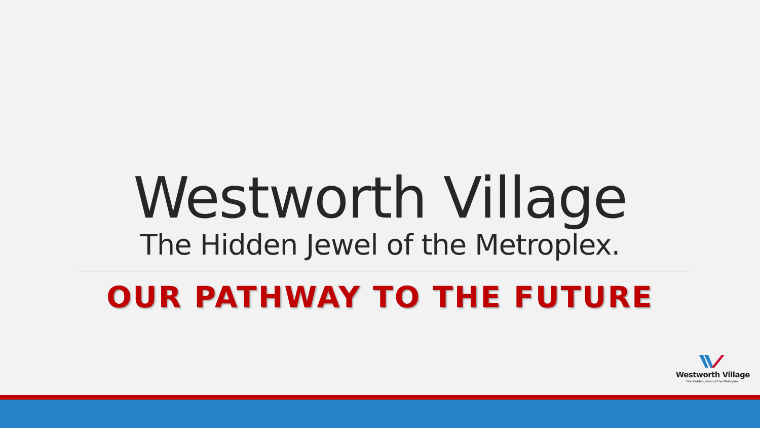Westworth Village
The Hidden Jewel of the Metroplex.
OUR PATHWAY TO THE FUTURE
Westworth Village
The Hidden Jewel of the Metroplex.